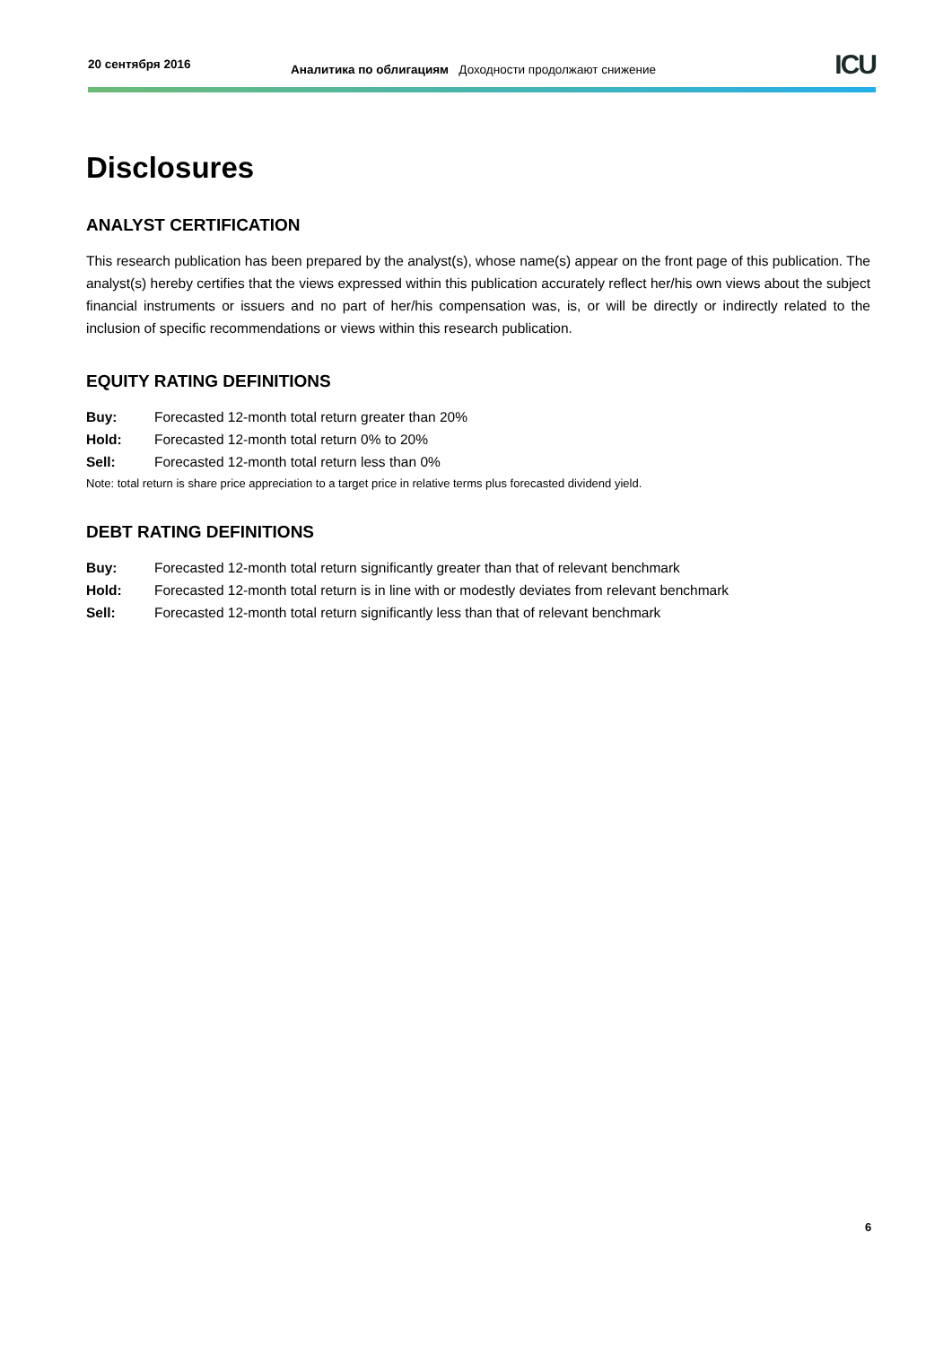20 сентября 2016
Аналитика по облигациям Доходности продолжают снижение
ICU
Disclosures
ANALYST CERTIFICATION
This research publication has been prepared by the analyst(s), whose name(s) appear on the front page of this publication. The analyst(s) hereby certifies that the views expressed within this publication accurately reflect her/his own views about the subject financial instruments or issuers and no part of her/his compensation was, is, or will be directly or indirectly related to the inclusion of specific recommendations or views within this research publication.
EQUITY RATING DEFINITIONS
Buy: Forecasted 12-month total return greater than 20%
Hold: Forecasted 12-month total return 0% to 20%
Sell: Forecasted 12-month total return less than 0%
Note: total return is share price appreciation to a target price in relative terms plus forecasted dividend yield.
DEBT RATING DEFINITIONS
Buy: Forecasted 12-month total return significantly greater than that of relevant benchmark
Hold: Forecasted 12-month total return is in line with or modestly deviates from relevant benchmark
Sell: Forecasted 12-month total return significantly less than that of relevant benchmark
6